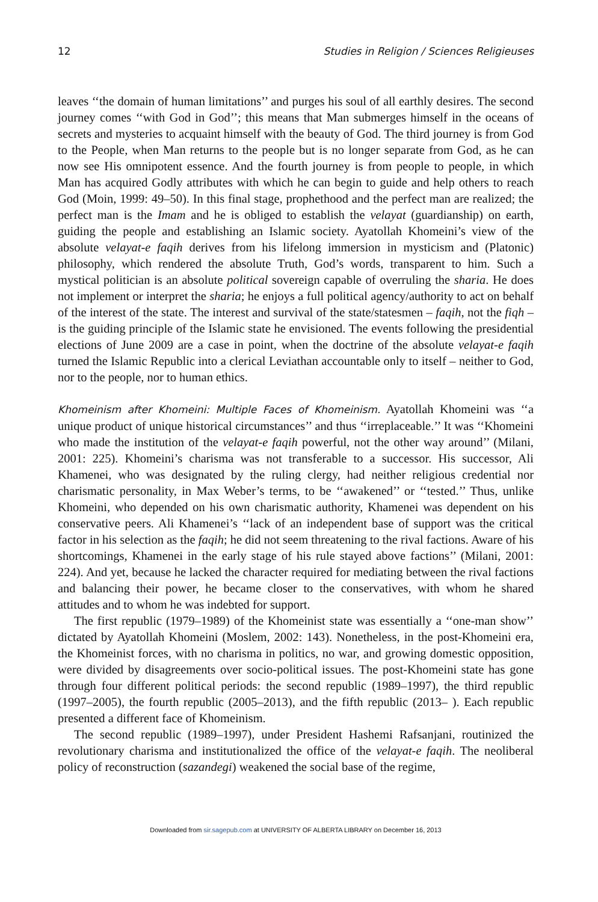12 Studies in Religion / Sciences Religieuses
leaves ‘‘the domain of human limitations’’ and purges his soul of all earthly desires. The second journey comes ‘‘with God in God’’; this means that Man submerges himself in the oceans of secrets and mysteries to acquaint himself with the beauty of God. The third journey is from God to the People, when Man returns to the people but is no longer separate from God, as he can now see His omnipotent essence. And the fourth journey is from people to people, in which Man has acquired Godly attributes with which he can begin to guide and help others to reach God (Moin, 1999: 49–50). In this final stage, prophethood and the perfect man are realized; the perfect man is the Imam and he is obliged to establish the velayat (guardianship) on earth, guiding the people and establishing an Islamic society. Ayatollah Khomeini’s view of the absolute velayat-e faqih derives from his lifelong immersion in mysticism and (Platonic) philosophy, which rendered the absolute Truth, God’s words, transparent to him. Such a mystical politician is an absolute political sovereign capable of overruling the sharia. He does not implement or interpret the sharia; he enjoys a full political agency/authority to act on behalf of the interest of the state. The interest and survival of the state/statesmen – faqih, not the fiqh – is the guiding principle of the Islamic state he envisioned. The events following the presidential elections of June 2009 are a case in point, when the doctrine of the absolute velayat-e faqih turned the Islamic Republic into a clerical Leviathan accountable only to itself – neither to God, nor to the people, nor to human ethics.
Khomeinism after Khomeini: Multiple Faces of Khomeinism. Ayatollah Khomeini was ‘‘a unique product of unique historical circumstances’’ and thus ‘‘irreplaceable.’’ It was ‘‘Khomeini who made the institution of the velayat-e faqih powerful, not the other way around’’ (Milani, 2001: 225). Khomeini’s charisma was not transferable to a successor. His successor, Ali Khamenei, who was designated by the ruling clergy, had neither religious credential nor charismatic personality, in Max Weber’s terms, to be ‘‘awakened’’ or ‘‘tested.’’ Thus, unlike Khomeini, who depended on his own charismatic authority, Khamenei was dependent on his conservative peers. Ali Khamenei’s ‘‘lack of an independent base of support was the critical factor in his selection as the faqih; he did not seem threatening to the rival factions. Aware of his shortcomings, Khamenei in the early stage of his rule stayed above factions’’ (Milani, 2001: 224). And yet, because he lacked the character required for mediating between the rival factions and balancing their power, he became closer to the conservatives, with whom he shared attitudes and to whom he was indebted for support.
The first republic (1979–1989) of the Khomeinist state was essentially a ‘‘one-man show’’ dictated by Ayatollah Khomeini (Moslem, 2002: 143). Nonetheless, in the post-Khomeini era, the Khomeinist forces, with no charisma in politics, no war, and growing domestic opposition, were divided by disagreements over socio-political issues. The post-Khomeini state has gone through four different political periods: the second republic (1989–1997), the third republic (1997–2005), the fourth republic (2005–2013), and the fifth republic (2013– ). Each republic presented a different face of Khomeinism.
The second republic (1989–1997), under President Hashemi Rafsanjani, routinized the revolutionary charisma and institutionalized the office of the velayat-e faqih. The neoliberal policy of reconstruction (sazandegi) weakened the social base of the regime,
Downloaded from sir.sagepub.com at UNIVERSITY OF ALBERTA LIBRARY on December 16, 2013